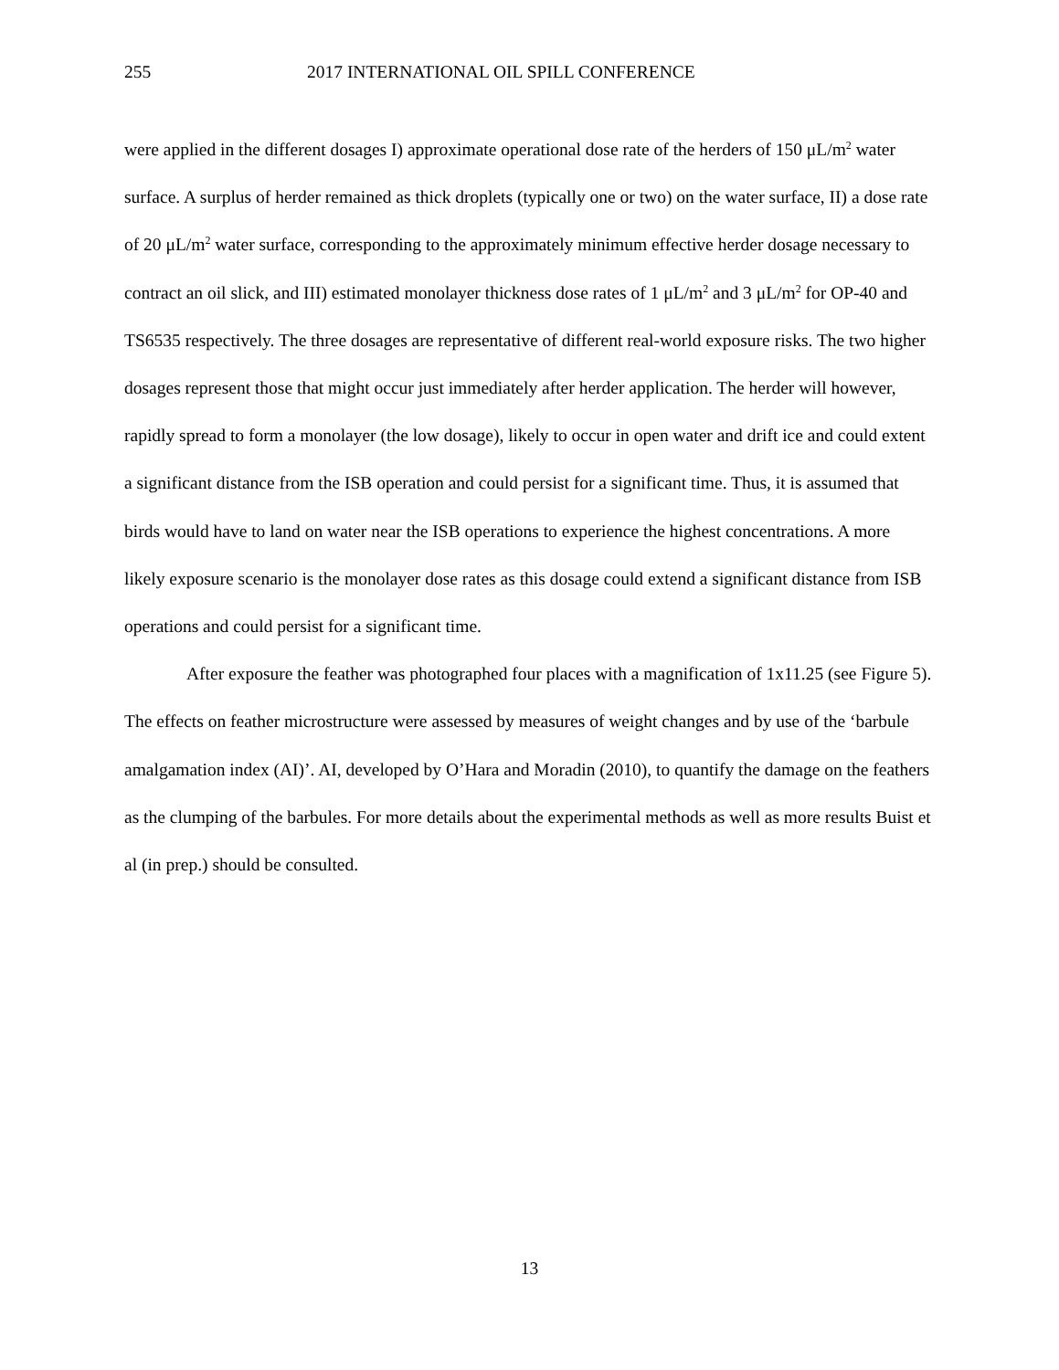255 2017 INTERNATIONAL OIL SPILL CONFERENCE
were applied in the different dosages I) approximate operational dose rate of the herders of 150 μL/m<sup>2</sup> water surface. A surplus of herder remained as thick droplets (typically one or two) on the water surface, II) a dose rate of 20 μL/m<sup>2</sup> water surface, corresponding to the approximately minimum effective herder dosage necessary to contract an oil slick, and III) estimated monolayer thickness dose rates of 1 μL/m<sup>2</sup> and 3 μL/m<sup>2</sup> for OP-40 and TS6535 respectively. The three dosages are representative of different real-world exposure risks. The two higher dosages represent those that might occur just immediately after herder application. The herder will however, rapidly spread to form a monolayer (the low dosage), likely to occur in open water and drift ice and could extent a significant distance from the ISB operation and could persist for a significant time. Thus, it is assumed that birds would have to land on water near the ISB operations to experience the highest concentrations. A more likely exposure scenario is the monolayer dose rates as this dosage could extend a significant distance from ISB operations and could persist for a significant time.
After exposure the feather was photographed four places with a magnification of 1x11.25 (see Figure 5). The effects on feather microstructure were assessed by measures of weight changes and by use of the ‘barbule amalgamation index (AI)’. AI, developed by O’Hara and Moradin (2010), to quantify the damage on the feathers as the clumping of the barbules. For more details about the experimental methods as well as more results Buist et al (in prep.) should be consulted.
13